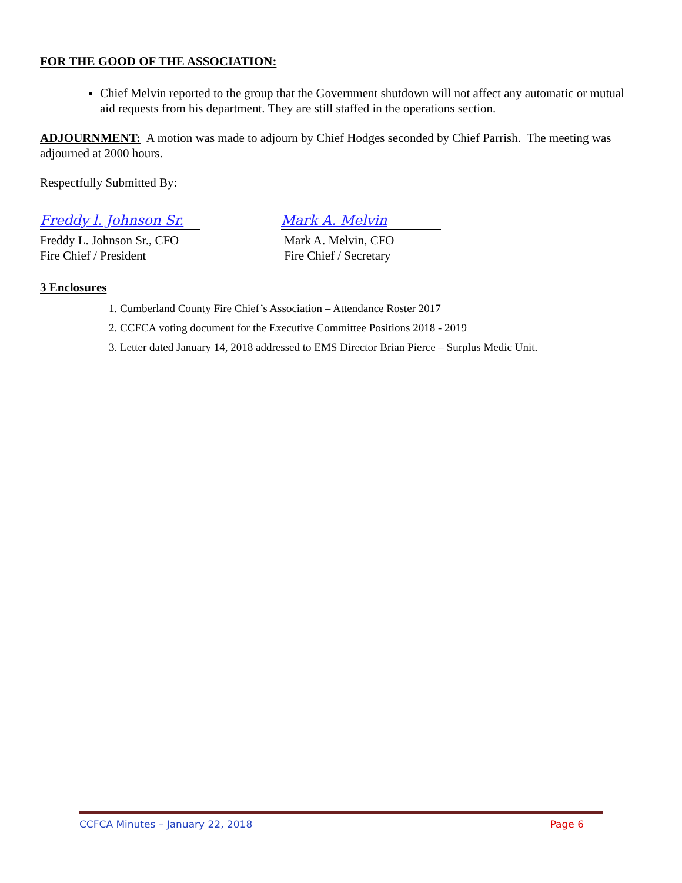FOR THE GOOD OF THE ASSOCIATION:
Chief Melvin reported to the group that the Government shutdown will not affect any automatic or mutual aid requests from his department. They are still staffed in the operations section.
ADJOURNMENT: A motion was made to adjourn by Chief Hodges seconded by Chief Parrish. The meeting was adjourned at 2000 hours.
Respectfully Submitted By:
Freddy l. Johnson Sr.
Freddy L. Johnson Sr., CFO
Fire Chief / President
Mark A. Melvin
Mark A. Melvin, CFO
Fire Chief / Secretary
3 Enclosures
1. Cumberland County Fire Chief’s Association – Attendance Roster 2017
2. CCFCA voting document for the Executive Committee Positions 2018 - 2019
3. Letter dated January 14, 2018 addressed to EMS Director Brian Pierce – Surplus Medic Unit.
CCFCA Minutes – January 22, 2018 Page 6